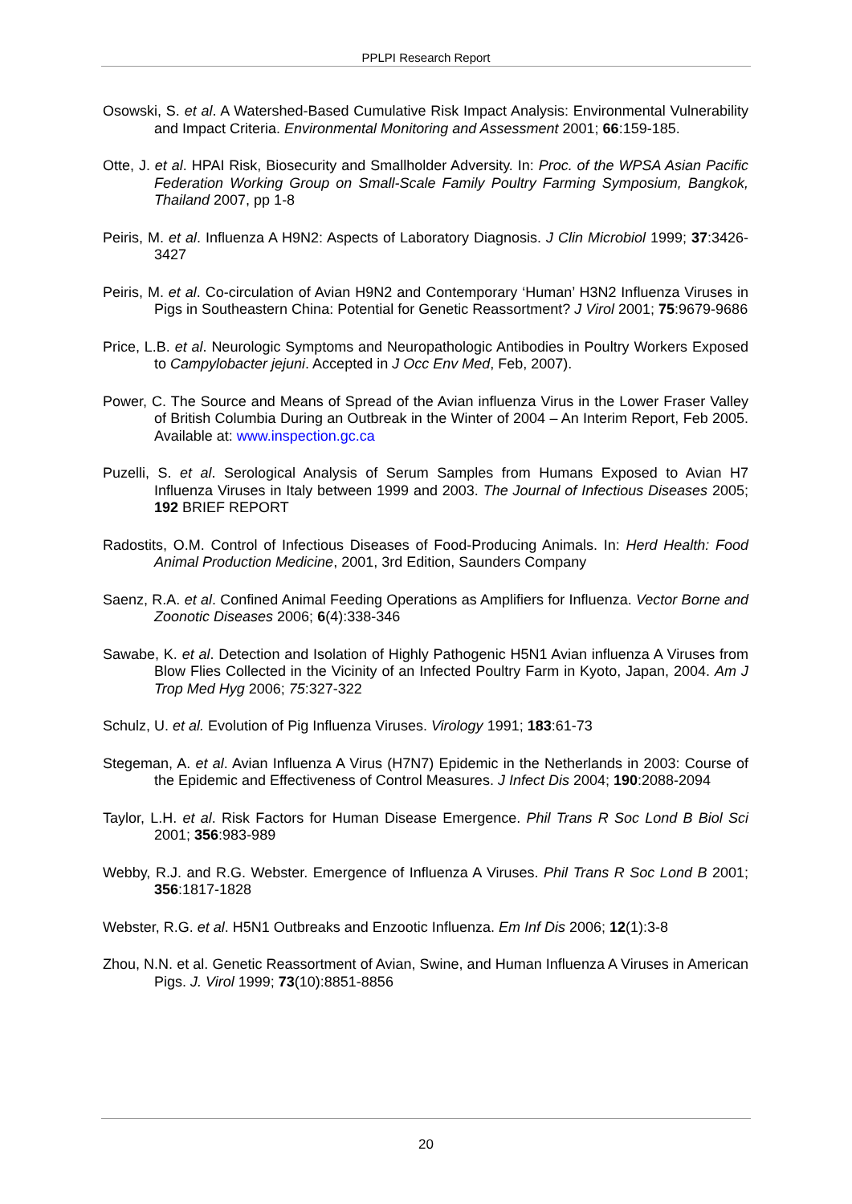PPLPI Research Report
Osowski, S. et al. A Watershed-Based Cumulative Risk Impact Analysis: Environmental Vulnerability and Impact Criteria. Environmental Monitoring and Assessment 2001; 66:159-185.
Otte, J. et al. HPAI Risk, Biosecurity and Smallholder Adversity. In: Proc. of the WPSA Asian Pacific Federation Working Group on Small-Scale Family Poultry Farming Symposium, Bangkok, Thailand 2007, pp 1-8
Peiris, M. et al. Influenza A H9N2: Aspects of Laboratory Diagnosis. J Clin Microbiol 1999; 37:3426-3427
Peiris, M. et al. Co-circulation of Avian H9N2 and Contemporary ‘Human’ H3N2 Influenza Viruses in Pigs in Southeastern China: Potential for Genetic Reassortment? J Virol 2001; 75:9679-9686
Price, L.B. et al. Neurologic Symptoms and Neuropathologic Antibodies in Poultry Workers Exposed to Campylobacter jejuni. Accepted in J Occ Env Med, Feb, 2007).
Power, C. The Source and Means of Spread of the Avian influenza Virus in the Lower Fraser Valley of British Columbia During an Outbreak in the Winter of 2004 – An Interim Report, Feb 2005. Available at: www.inspection.gc.ca
Puzelli, S. et al. Serological Analysis of Serum Samples from Humans Exposed to Avian H7 Influenza Viruses in Italy between 1999 and 2003. The Journal of Infectious Diseases 2005; 192 BRIEF REPORT
Radostits, O.M. Control of Infectious Diseases of Food-Producing Animals. In: Herd Health: Food Animal Production Medicine, 2001, 3rd Edition, Saunders Company
Saenz, R.A. et al. Confined Animal Feeding Operations as Amplifiers for Influenza. Vector Borne and Zoonotic Diseases 2006; 6(4):338-346
Sawabe, K. et al. Detection and Isolation of Highly Pathogenic H5N1 Avian influenza A Viruses from Blow Flies Collected in the Vicinity of an Infected Poultry Farm in Kyoto, Japan, 2004. Am J Trop Med Hyg 2006; 75:327-322
Schulz, U. et al. Evolution of Pig Influenza Viruses. Virology 1991; 183:61-73
Stegeman, A. et al. Avian Influenza A Virus (H7N7) Epidemic in the Netherlands in 2003: Course of the Epidemic and Effectiveness of Control Measures. J Infect Dis 2004; 190:2088-2094
Taylor, L.H. et al. Risk Factors for Human Disease Emergence. Phil Trans R Soc Lond B Biol Sci 2001; 356:983-989
Webby, R.J. and R.G. Webster. Emergence of Influenza A Viruses. Phil Trans R Soc Lond B 2001; 356:1817-1828
Webster, R.G. et al. H5N1 Outbreaks and Enzootic Influenza. Em Inf Dis 2006; 12(1):3-8
Zhou, N.N. et al. Genetic Reassortment of Avian, Swine, and Human Influenza A Viruses in American Pigs. J. Virol 1999; 73(10):8851-8856
20